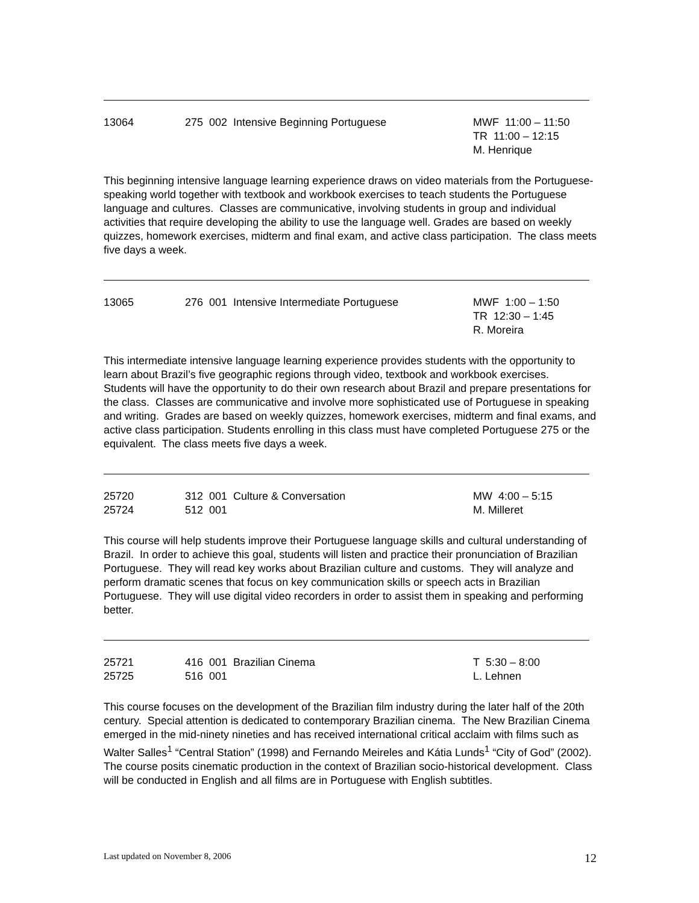13064 275 002 Intensive Beginning Portuguese MWF 11:00 – 11:50
TR 11:00 – 12:15
M. Henrique
This beginning intensive language learning experience draws on video materials from the Portuguese-speaking world together with textbook and workbook exercises to teach students the Portuguese language and cultures. Classes are communicative, involving students in group and individual activities that require developing the ability to use the language well. Grades are based on weekly quizzes, homework exercises, midterm and final exam, and active class participation. The class meets five days a week.
13065 276 001 Intensive Intermediate Portuguese MWF 1:00 – 1:50
TR 12:30 – 1:45
R. Moreira
This intermediate intensive language learning experience provides students with the opportunity to learn about Brazil’s five geographic regions through video, textbook and workbook exercises. Students will have the opportunity to do their own research about Brazil and prepare presentations for the class. Classes are communicative and involve more sophisticated use of Portuguese in speaking and writing. Grades are based on weekly quizzes, homework exercises, midterm and final exams, and active class participation. Students enrolling in this class must have completed Portuguese 275 or the equivalent. The class meets five days a week.
25720
25724
312 001 Culture & Conversation
512 001
MW 4:00 – 5:15
M. Milleret
This course will help students improve their Portuguese language skills and cultural understanding of Brazil. In order to achieve this goal, students will listen and practice their pronunciation of Brazilian Portuguese. They will read key works about Brazilian culture and customs. They will analyze and perform dramatic scenes that focus on key communication skills or speech acts in Brazilian Portuguese. They will use digital video recorders in order to assist them in speaking and performing better.
25721
25725
416 001 Brazilian Cinema
516 001
T 5:30 – 8:00
L. Lehnen
This course focuses on the development of the Brazilian film industry during the later half of the 20th century. Special attention is dedicated to contemporary Brazilian cinema. The New Brazilian Cinema emerged in the mid-ninety nineties and has received international critical acclaim with films such as Walter Salles<sup>1</sup> “Central Station” (1998) and Fernando Meireles and Kátia Lunds<sup>1</sup> “City of God” (2002). The course posits cinematic production in the context of Brazilian socio-historical development. Class will be conducted in English and all films are in Portuguese with English subtitles.
Last updated on November 8, 2006 12